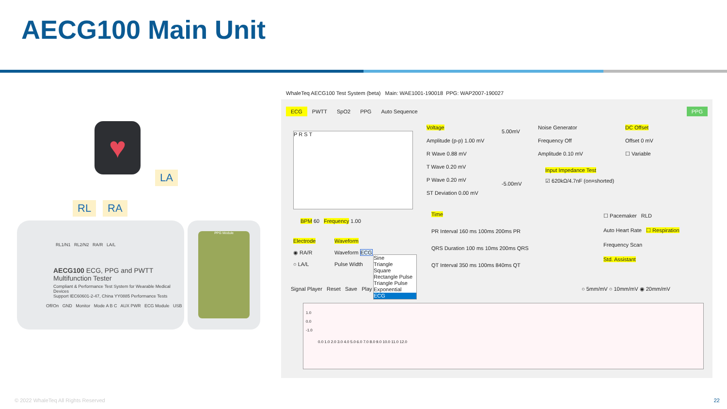AECG100 Main Unit
♥
LA
RL RA
RL1/N1 RL2/N2 RA/R LA/L
AECG100 ECG, PPG and PWTT Multifunction Tester
Compliant & Performance Test System for Wearable Medical Devices
Support IEC60601-2-47, China YY0885 Performance Tests
Off/On GND Monitor Mode A B C AUX PWR ECG Module USB
PPG Module
WhaleTeq AECG100 Test System (beta) Main: WAE1001-190018 PPG: WAP2007-190027
ECG PWTT SpO2 PPG Auto Sequence PPG
P R S T
BPM 60 Frequency 1.00
Electrode
◉ RA/R
○ LA/L
Waveform
Waveform ECG
Pulse Width
Sine
Triangle
Square
Rectangle Pulse
Triangle Pulse
Exponential
ECG
Voltage
Amplitude (p-p) 1.00 mV
R Wave 0.88 mV
T Wave 0.20 mV
P Wave 0.20 mV
ST Deviation 0.00 mV
5.00mV
-5.00mV
Noise Generator
Frequency Off
Amplitude 0.10 mV
DC Offset
Offset 0 mV
☐ Variable
Input Impedance Test
☑ 620kΩ/4.7nF (on=shorted)
Time
PR Interval 160 ms 100ms 200ms PR
QRS Duration 100 ms 10ms 200ms QRS
QT Interval 350 ms 100ms 840ms QT
☐ Pacemaker RLD
Auto Heart Rate ☐ Respiration
Frequency Scan
Std. Assistant
Signal Player Reset Save Play
○ 5mm/mV ○ 10mm/mV ◉ 20mm/mV
1.0
0.0
-1.0
0.0 1.0 2.0 3.0 4.0 5.0 6.0 7.0 8.0 9.0 10.0 11.0 12.0
© 2022 WhaleTeq All Rights Reserved
22